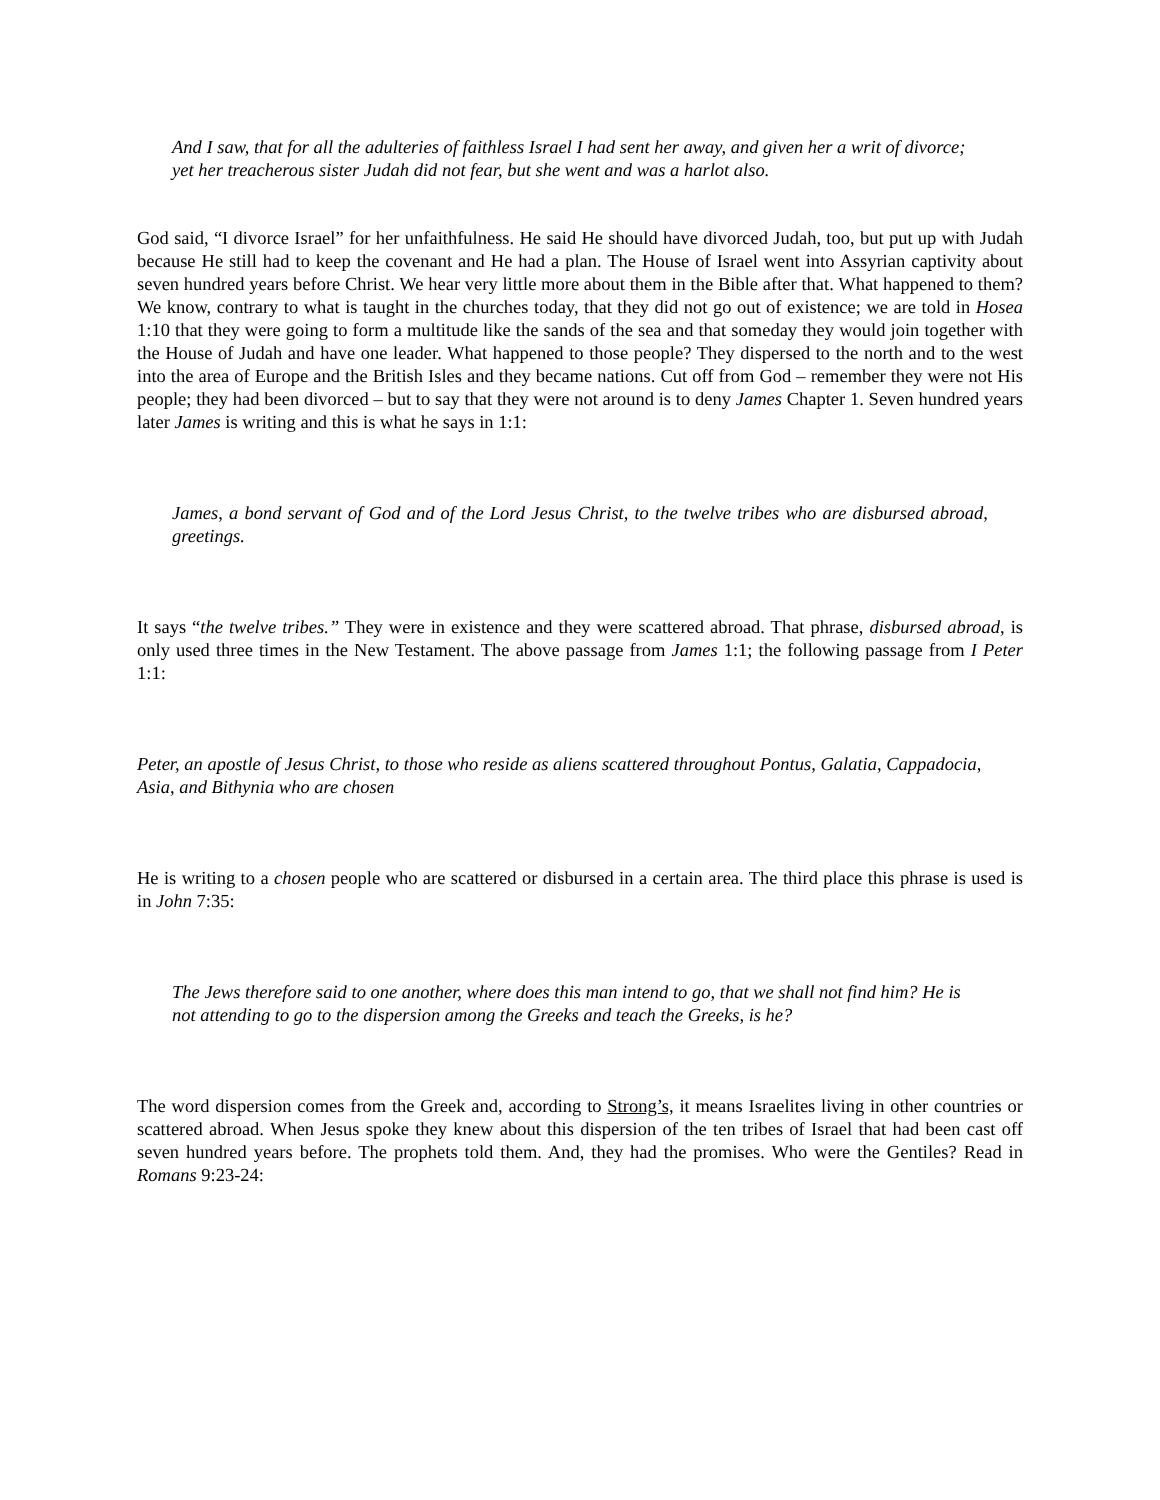And I saw, that for all the adulteries of faithless Israel I had sent her away, and given her a writ of divorce; yet her treacherous sister Judah did not fear, but she went and was a harlot also.
God said, “I divorce Israel” for her unfaithfulness. He said He should have divorced Judah, too, but put up with Judah because He still had to keep the covenant and He had a plan. The House of Israel went into Assyrian captivity about seven hundred years before Christ. We hear very little more about them in the Bible after that. What happened to them? We know, contrary to what is taught in the churches today, that they did not go out of existence; we are told in Hosea 1:10 that they were going to form a multitude like the sands of the sea and that someday they would join together with the House of Judah and have one leader. What happened to those people? They dispersed to the north and to the west into the area of Europe and the British Isles and they became nations. Cut off from God – remember they were not His people; they had been divorced – but to say that they were not around is to deny James Chapter 1. Seven hundred years later James is writing and this is what he says in 1:1:
James, a bond servant of God and of the Lord Jesus Christ, to the twelve tribes who are disbursed abroad, greetings.
It says “the twelve tribes.” They were in existence and they were scattered abroad. That phrase, disbursed abroad, is only used three times in the New Testament. The above passage from James 1:1; the following passage from I Peter 1:1:
Peter, an apostle of Jesus Christ, to those who reside as aliens scattered throughout Pontus, Galatia, Cappadocia, Asia, and Bithynia who are chosen
He is writing to a chosen people who are scattered or disbursed in a certain area. The third place this phrase is used is in John 7:35:
The Jews therefore said to one another, where does this man intend to go, that we shall not find him? He is not attending to go to the dispersion among the Greeks and teach the Greeks, is he?
The word dispersion comes from the Greek and, according to Strong’s, it means Israelites living in other countries or scattered abroad. When Jesus spoke they knew about this dispersion of the ten tribes of Israel that had been cast off seven hundred years before. The prophets told them. And, they had the promises. Who were the Gentiles? Read in Romans 9:23-24: